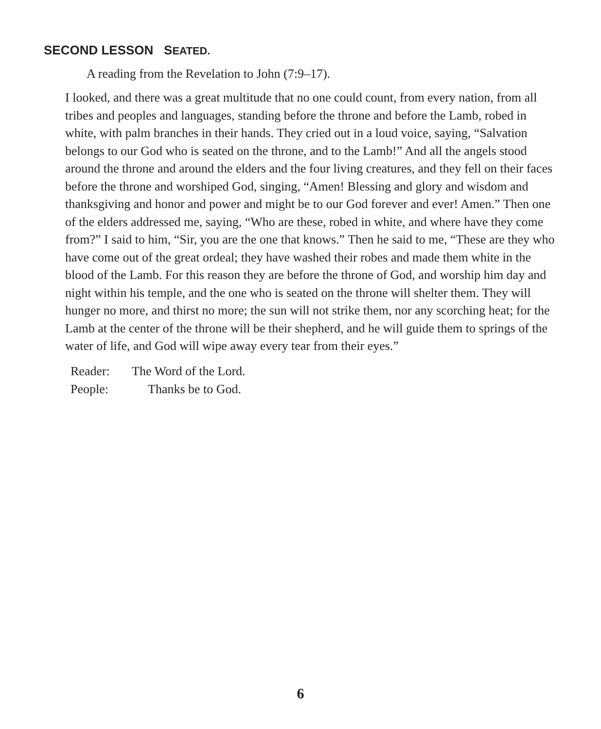SECOND LESSON SEATED.
A reading from the Revelation to John (7:9–17).
I looked, and there was a great multitude that no one could count, from every nation, from all tribes and peoples and languages, standing before the throne and before the Lamb, robed in white, with palm branches in their hands. They cried out in a loud voice, saying, “Salvation belongs to our God who is seated on the throne, and to the Lamb!” And all the angels stood around the throne and around the elders and the four living creatures, and they fell on their faces before the throne and worshiped God, singing, “Amen! Blessing and glory and wisdom and thanksgiving and honor and power and might be to our God forever and ever! Amen.” Then one of the elders addressed me, saying, “Who are these, robed in white, and where have they come from?” I said to him, “Sir, you are the one that knows.” Then he said to me, “These are they who have come out of the great ordeal; they have washed their robes and made them white in the blood of the Lamb. For this reason they are before the throne of God, and worship him day and night within his temple, and the one who is seated on the throne will shelter them. They will hunger no more, and thirst no more; the sun will not strike them, nor any scorching heat; for the Lamb at the center of the throne will be their shepherd, and he will guide them to springs of the water of life, and God will wipe away every tear from their eyes.”
Reader: The Word of the Lord.
People: Thanks be to God.
6